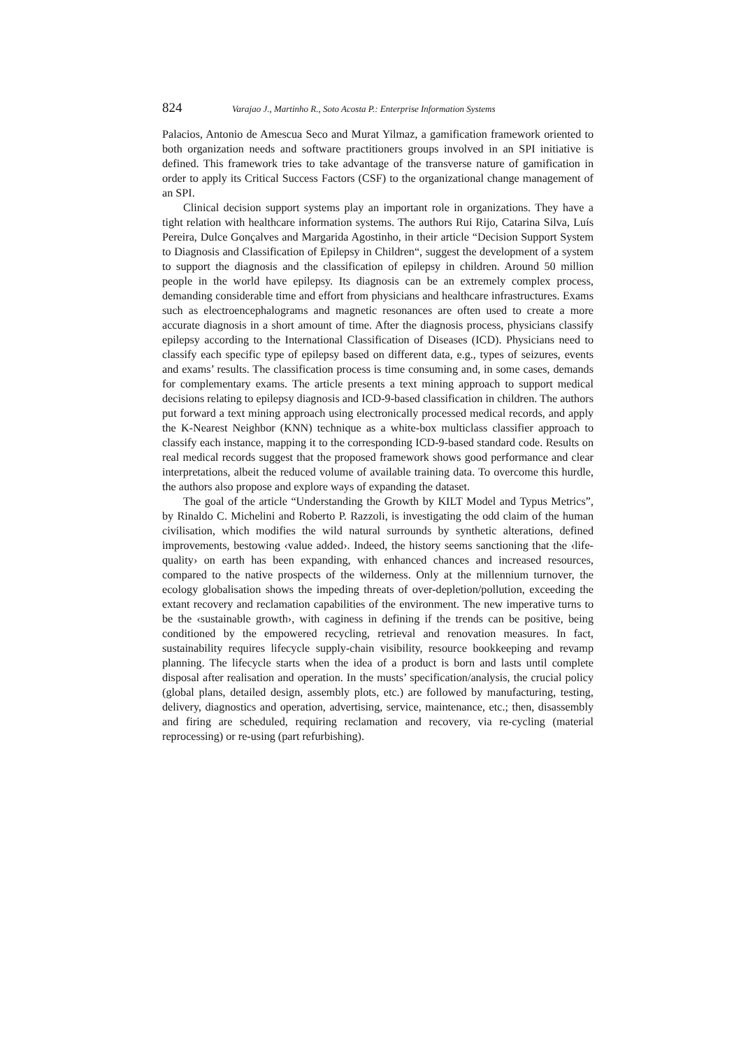824 Varajao J., Martinho R., Soto Acosta P.: Enterprise Information Systems
Palacios, Antonio de Amescua Seco and Murat Yilmaz, a gamification framework oriented to both organization needs and software practitioners groups involved in an SPI initiative is defined. This framework tries to take advantage of the transverse nature of gamification in order to apply its Critical Success Factors (CSF) to the organizational change management of an SPI.
Clinical decision support systems play an important role in organizations. They have a tight relation with healthcare information systems. The authors Rui Rijo, Catarina Silva, Luís Pereira, Dulce Gonçalves and Margarida Agostinho, in their article “Decision Support System to Diagnosis and Classification of Epilepsy in Children“, suggest the development of a system to support the diagnosis and the classification of epilepsy in children. Around 50 million people in the world have epilepsy. Its diagnosis can be an extremely complex process, demanding considerable time and effort from physicians and healthcare infrastructures. Exams such as electroencephalograms and magnetic resonances are often used to create a more accurate diagnosis in a short amount of time. After the diagnosis process, physicians classify epilepsy according to the International Classification of Diseases (ICD). Physicians need to classify each specific type of epilepsy based on different data, e.g., types of seizures, events and exams’ results. The classification process is time consuming and, in some cases, demands for complementary exams. The article presents a text mining approach to support medical decisions relating to epilepsy diagnosis and ICD-9-based classification in children. The authors put forward a text mining approach using electronically processed medical records, and apply the K-Nearest Neighbor (KNN) technique as a white-box multiclass classifier approach to classify each instance, mapping it to the corresponding ICD-9-based standard code. Results on real medical records suggest that the proposed framework shows good performance and clear interpretations, albeit the reduced volume of available training data. To overcome this hurdle, the authors also propose and explore ways of expanding the dataset.
The goal of the article “Understanding the Growth by KILT Model and Typus Metrics”, by Rinaldo C. Michelini and Roberto P. Razzoli, is investigating the odd claim of the human civilisation, which modifies the wild natural surrounds by synthetic alterations, defined improvements, bestowing ‹value added›. Indeed, the history seems sanctioning that the ‹life-quality› on earth has been expanding, with enhanced chances and increased resources, compared to the native prospects of the wilderness. Only at the millennium turnover, the ecology globalisation shows the impeding threats of over-depletion/pollution, exceeding the extant recovery and reclamation capabilities of the environment. The new imperative turns to be the ‹sustainable growth›, with caginess in defining if the trends can be positive, being conditioned by the empowered recycling, retrieval and renovation measures. In fact, sustainability requires lifecycle supply-chain visibility, resource bookkeeping and revamp planning. The lifecycle starts when the idea of a product is born and lasts until complete disposal after realisation and operation. In the musts’ specification/analysis, the crucial policy (global plans, detailed design, assembly plots, etc.) are followed by manufacturing, testing, delivery, diagnostics and operation, advertising, service, maintenance, etc.; then, disassembly and firing are scheduled, requiring reclamation and recovery, via re-cycling (material reprocessing) or re-using (part refurbishing).